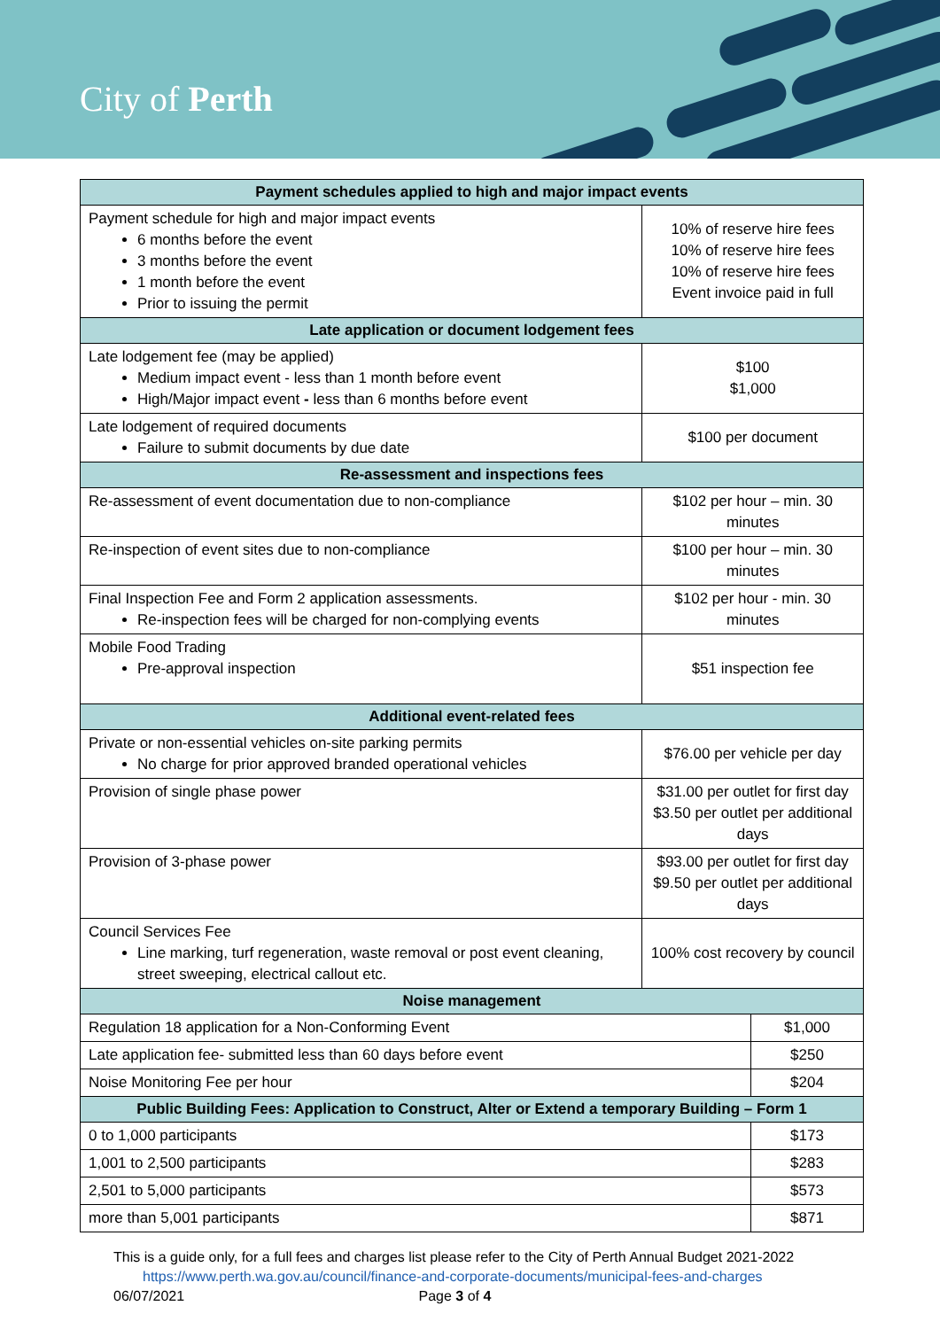City of Perth
| Payment schedules applied to high and major impact events | | |
| --- | --- | --- |
| Payment schedule for high and major impact events 6 months before the event 3 months before the event 1 month before the event Prior to issuing the permit | 10% of reserve hire fees 10% of reserve hire fees 10% of reserve hire fees Event invoice paid in full | |
| Late application or document lodgement fees | | |
| Late lodgement fee (may be applied) Medium impact event - less than 1 month before event High/Major impact event - less than 6 months before event | $100 $1,000 | |
| Late lodgement of required documents Failure to submit documents by due date | $100 per document | |
| Re-assessment and inspections fees | | |
| Re-assessment of event documentation due to non-compliance | $102 per hour – min. 30 minutes | |
| Re-inspection of event sites due to non-compliance | $100 per hour – min. 30 minutes | |
| Final Inspection Fee and Form 2 application assessments. Re-inspection fees will be charged for non-complying events | $102 per hour - min. 30 minutes | |
| Mobile Food Trading Pre-approval inspection | $51 inspection fee | |
| Additional event-related fees | | |
| Private or non-essential vehicles on-site parking permits No charge for prior approved branded operational vehicles | $76.00 per vehicle per day | |
| Provision of single phase power | $31.00 per outlet for first day $3.50 per outlet per additional days | |
| Provision of 3-phase power | $93.00 per outlet for first day $9.50 per outlet per additional days | |
| Council Services Fee Line marking, turf regeneration, waste removal or post event cleaning, street sweeping, electrical callout etc. | 100% cost recovery by council | |
| Noise management | | |
| Regulation 18 application for a Non-Conforming Event | | $1,000 |
| Late application fee- submitted less than 60 days before event | | $250 |
| Noise Monitoring Fee per hour | | $204 |
| Public Building Fees: Application to Construct, Alter or Extend a temporary Building – Form 1 | | |
| 0 to 1,000 participants | | $173 |
| 1,001 to 2,500 participants | | $283 |
| 2,501 to 5,000 participants | | $573 |
| more than 5,001 participants | | $871 |
This is a guide only, for a full fees and charges list please refer to the City of Perth Annual Budget 2021-2022
https://www.perth.wa.gov.au/council/finance-and-corporate-documents/municipal-fees-and-charges
06/07/2021 Page 3 of 4